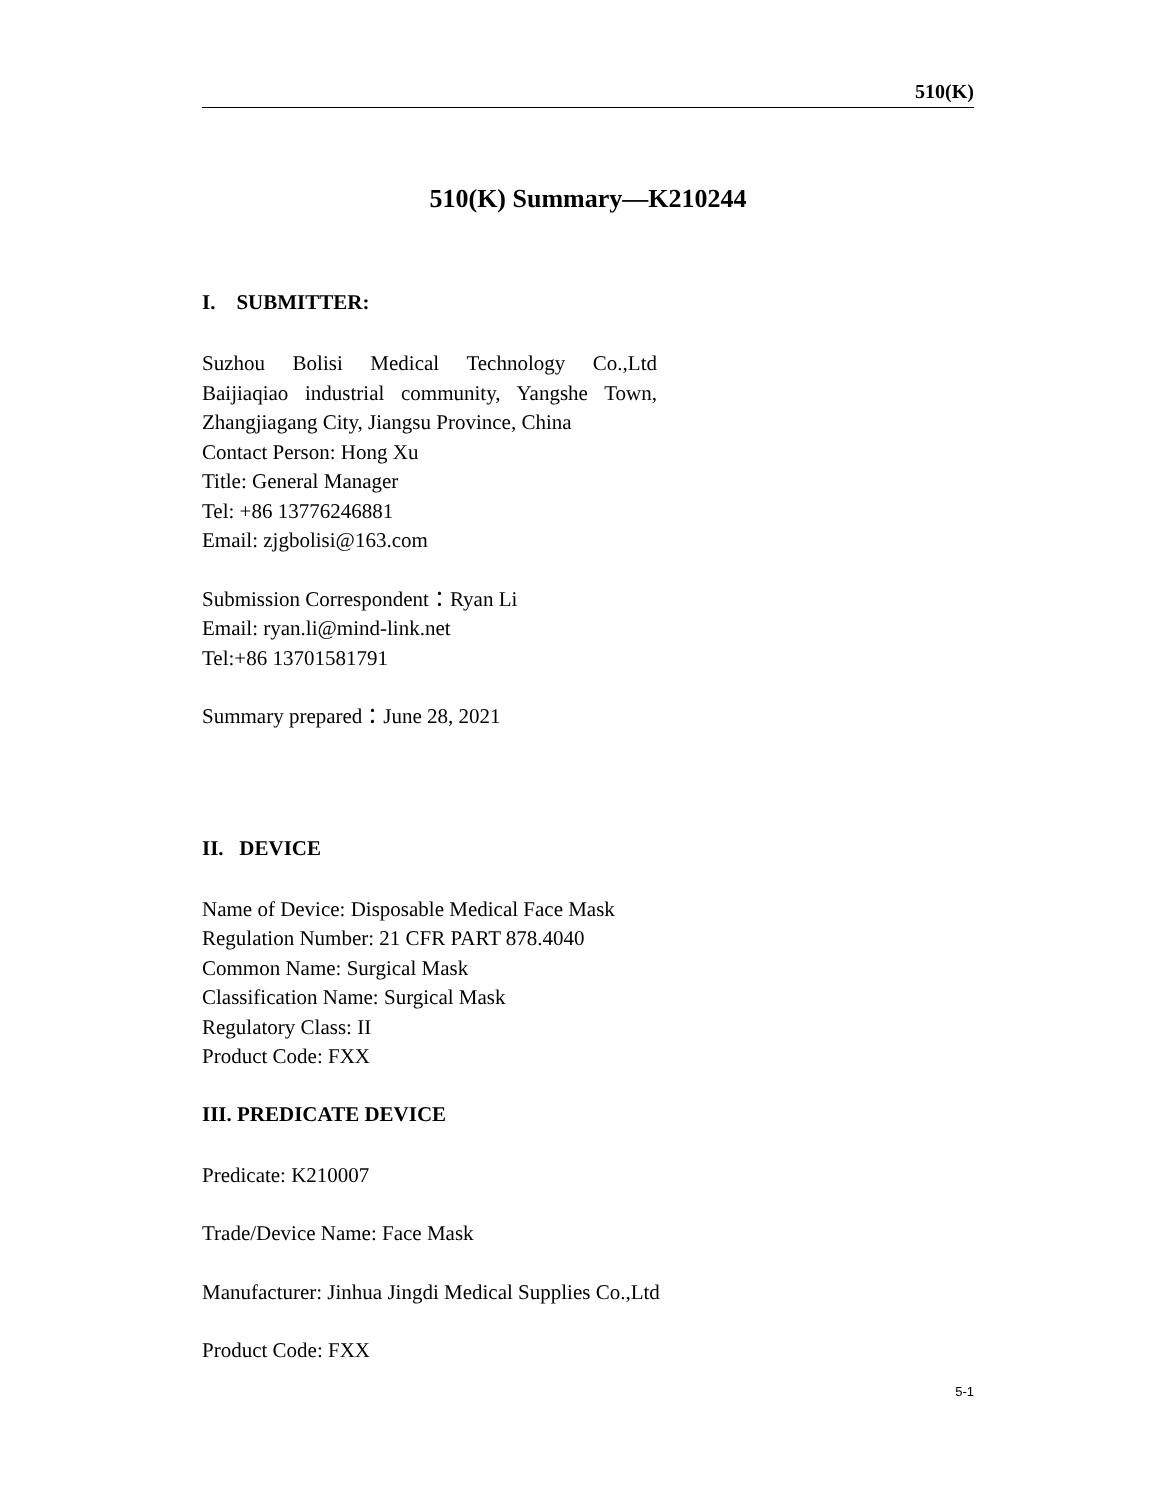510(K)
510(K) Summary—K210244
I. SUBMITTER:
Suzhou Bolisi Medical Technology Co.,Ltd
Baijiaqiao industrial community, Yangshe Town,
Zhangjiagang City, Jiangsu Province, China
Contact Person: Hong Xu
Title: General Manager
Tel: +86 13776246881
Email: zjgbolisi@163.com
Submission Correspondent：Ryan Li
Email: ryan.li@mind-link.net
Tel:+86 13701581791
Summary prepared：June 28, 2021
II. DEVICE
Name of Device: Disposable Medical Face Mask
Regulation Number: 21 CFR PART 878.4040
Common Name: Surgical Mask
Classification Name: Surgical Mask
Regulatory Class: II
Product Code: FXX
III. PREDICATE DEVICE
Predicate: K210007
Trade/Device Name: Face Mask
Manufacturer: Jinhua Jingdi Medical Supplies Co.,Ltd
Product Code: FXX
5-1